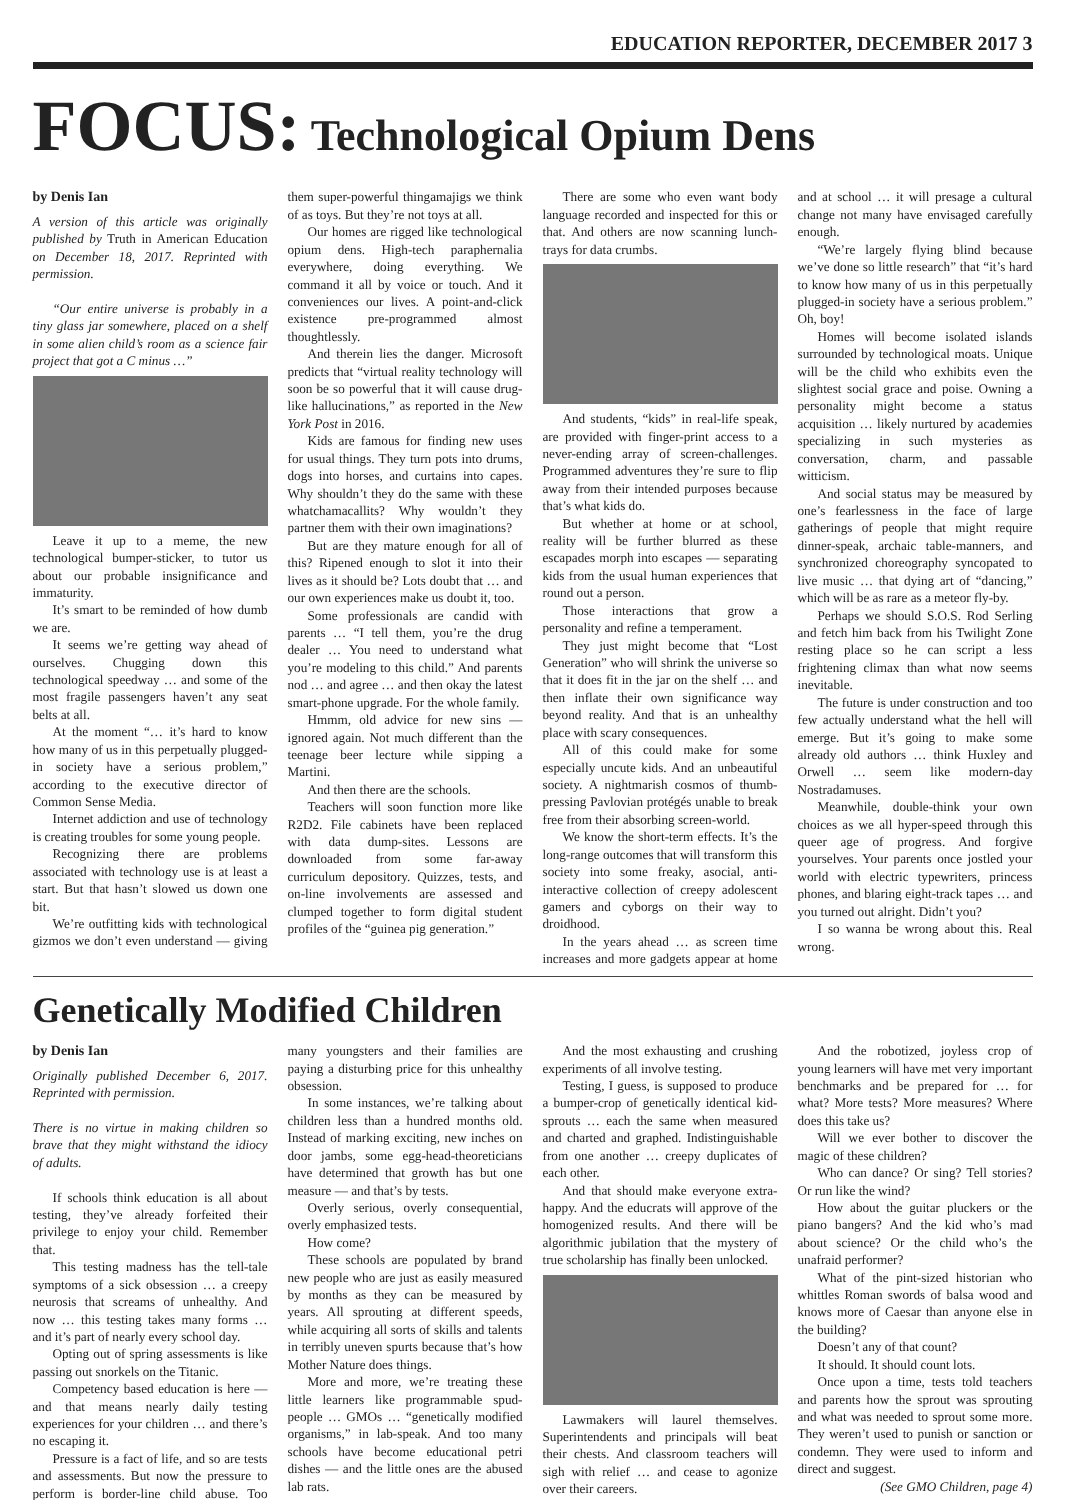EDUCATION REPORTER, DECEMBER 2017 3
FOCUS: Technological Opium Dens
by Denis Ian
A version of this article was originally published by Truth in American Education on December 18, 2017. Reprinted with permission.
“Our entire universe is probably in a tiny glass jar somewhere, placed on a shelf in some alien child’s room as a science fair project that got a C minus …”
Leave it up to a meme, the new technological bumper-sticker, to tutor us about our probable insignificance and immaturity.
It’s smart to be reminded of how dumb we are.
It seems we’re getting way ahead of ourselves. Chugging down this technological speedway … and some of the most fragile passengers haven’t any seat belts at all.
At the moment “… it’s hard to know how many of us in this perpetually plugged-in society have a serious problem,” according to the executive director of Common Sense Media.
Internet addiction and use of technology is creating troubles for some young people.
Recognizing there are problems associated with technology use is at least a start. But that hasn’t slowed us down one bit.
We’re outfitting kids with technological gizmos we don’t even understand — giving them super-powerful thingamajigs we think of as toys. But they’re not toys at all.
Our homes are rigged like technological opium dens. High-tech paraphernalia everywhere, doing everything. We command it all by voice or touch. And it conveniences our lives. A point-and-click existence pre-programmed almost thoughtlessly.
And therein lies the danger. Microsoft predicts that “virtual reality technology will soon be so powerful that it will cause drug-like hallucinations,” as reported in the New York Post in 2016.
Kids are famous for finding new uses for usual things. They turn pots into drums, dogs into horses, and curtains into capes. Why shouldn’t they do the same with these whatchamacallits? Why wouldn’t they partner them with their own imaginations?
But are they mature enough for all of this? Ripened enough to slot it into their lives as it should be? Lots doubt that … and our own experiences make us doubt it, too.
Some professionals are candid with parents … “I tell them, you’re the drug dealer … You need to understand what you’re modeling to this child.” And parents nod … and agree … and then okay the latest smart-phone upgrade. For the whole family.
Hmmm, old advice for new sins — ignored again. Not much different than the teenage beer lecture while sipping a Martini.
And then there are the schools.
Teachers will soon function more like R2D2. File cabinets have been replaced with data dump-sites. Lessons are downloaded from some far-away curriculum depository. Quizzes, tests, and on-line involvements are assessed and clumped together to form digital student profiles of the “guinea pig generation.”
There are some who even want body language recorded and inspected for this or that. And others are now scanning lunch-trays for data crumbs.
And students, “kids” in real-life speak, are provided with finger-print access to a never-ending array of screen-challenges. Programmed adventures they’re sure to flip away from their intended purposes because that’s what kids do.
But whether at home or at school, reality will be further blurred as these escapades morph into escapes — separating kids from the usual human experiences that round out a person.
Those interactions that grow a personality and refine a temperament.
They just might become that “Lost Generation” who will shrink the universe so that it does fit in the jar on the shelf … and then inflate their own significance way beyond reality. And that is an unhealthy place with scary consequences.
All of this could make for some especially uncute kids. And an unbeautiful society. A nightmarish cosmos of thumb-pressing Pavlovian protégés unable to break free from their absorbing screen-world.
We know the short-term effects. It’s the long-range outcomes that will transform this society into some freaky, asocial, anti-interactive collection of creepy adolescent gamers and cyborgs on their way to droidhood.
In the years ahead … as screen time increases and more gadgets appear at home and at school … it will presage a cultural change not many have envisaged carefully enough.
“We’re largely flying blind because we’ve done so little research” that “it’s hard to know how many of us in this perpetually plugged-in society have a serious problem.” Oh, boy!
Homes will become isolated islands surrounded by technological moats. Unique will be the child who exhibits even the slightest social grace and poise. Owning a personality might become a status acquisition … likely nurtured by academies specializing in such mysteries as conversation, charm, and passable witticism.
And social status may be measured by one’s fearlessness in the face of large gatherings of people that might require dinner-speak, archaic table-manners, and synchronized choreography syncopated to live music … that dying art of “dancing,” which will be as rare as a meteor fly-by.
Perhaps we should S.O.S. Rod Serling and fetch him back from his Twilight Zone resting place so he can script a less frightening climax than what now seems inevitable.
The future is under construction and too few actually understand what the hell will emerge. But it’s going to make some already old authors … think Huxley and Orwell … seem like modern-day Nostradamuses.
Meanwhile, double-think your own choices as we all hyper-speed through this queer age of progress. And forgive yourselves. Your parents once jostled your world with electric typewriters, princess phones, and blaring eight-track tapes … and you turned out alright. Didn’t you?
I so wanna be wrong about this. Real wrong.
Genetically Modified Children
by Denis Ian
Originally published December 6, 2017. Reprinted with permission.
There is no virtue in making children so brave that they might withstand the idiocy of adults.
If schools think education is all about testing, they’ve already forfeited their privilege to enjoy your child. Remember that.
This testing madness has the tell-tale symptoms of a sick obsession … a creepy neurosis that screams of unhealthy. And now … this testing takes many forms … and it’s part of nearly every school day.
Opting out of spring assessments is like passing out snorkels on the Titanic.
Competency based education is here — and that means nearly daily testing experiences for your children … and there’s no escaping it.
Pressure is a fact of life, and so are tests and assessments. But now the pressure to perform is border-line child abuse. Too many youngsters and their families are paying a disturbing price for this unhealthy obsession.
In some instances, we’re talking about children less than a hundred months old. Instead of marking exciting, new inches on door jambs, some egg-head-theoreticians have determined that growth has but one measure — and that’s by tests.
Overly serious, overly consequential, overly emphasized tests.
How come?
These schools are populated by brand new people who are just as easily measured by months as they can be measured by years. All sprouting at different speeds, while acquiring all sorts of skills and talents in terribly uneven spurts because that’s how Mother Nature does things.
More and more, we’re treating these little learners like programmable spud-people … GMOs … “genetically modified organisms,” in lab-speak. And too many schools have become educational petri dishes — and the little ones are the abused lab rats.
And the most exhausting and crushing experiments of all involve testing.
Testing, I guess, is supposed to produce a bumper-crop of genetically identical kid-sprouts … each the same when measured and charted and graphed. Indistinguishable from one another … creepy duplicates of each other.
And that should make everyone extra-happy. And the educrats will approve of the homogenized results. And there will be algorithmic jubilation that the mystery of true scholarship has finally been unlocked.
Lawmakers will laurel themselves. Superintendents and principals will beat their chests. And classroom teachers will sigh with relief … and cease to agonize over their careers.
And the robotized, joyless crop of young learners will have met very important benchmarks and be prepared for … for what? More tests? More measures? Where does this take us?
Will we ever bother to discover the magic of these children?
Who can dance? Or sing? Tell stories? Or run like the wind?
How about the guitar pluckers or the piano bangers? And the kid who’s mad about science? Or the child who’s the unafraid performer?
What of the pint-sized historian who whittles Roman swords of balsa wood and knows more of Caesar than anyone else in the building?
Doesn’t any of that count?
It should. It should count lots.
Once upon a time, tests told teachers and parents how the sprout was sprouting and what was needed to sprout some more. They weren’t used to punish or sanction or condemn. They were used to inform and direct and suggest.
(See GMO Children, page 4)